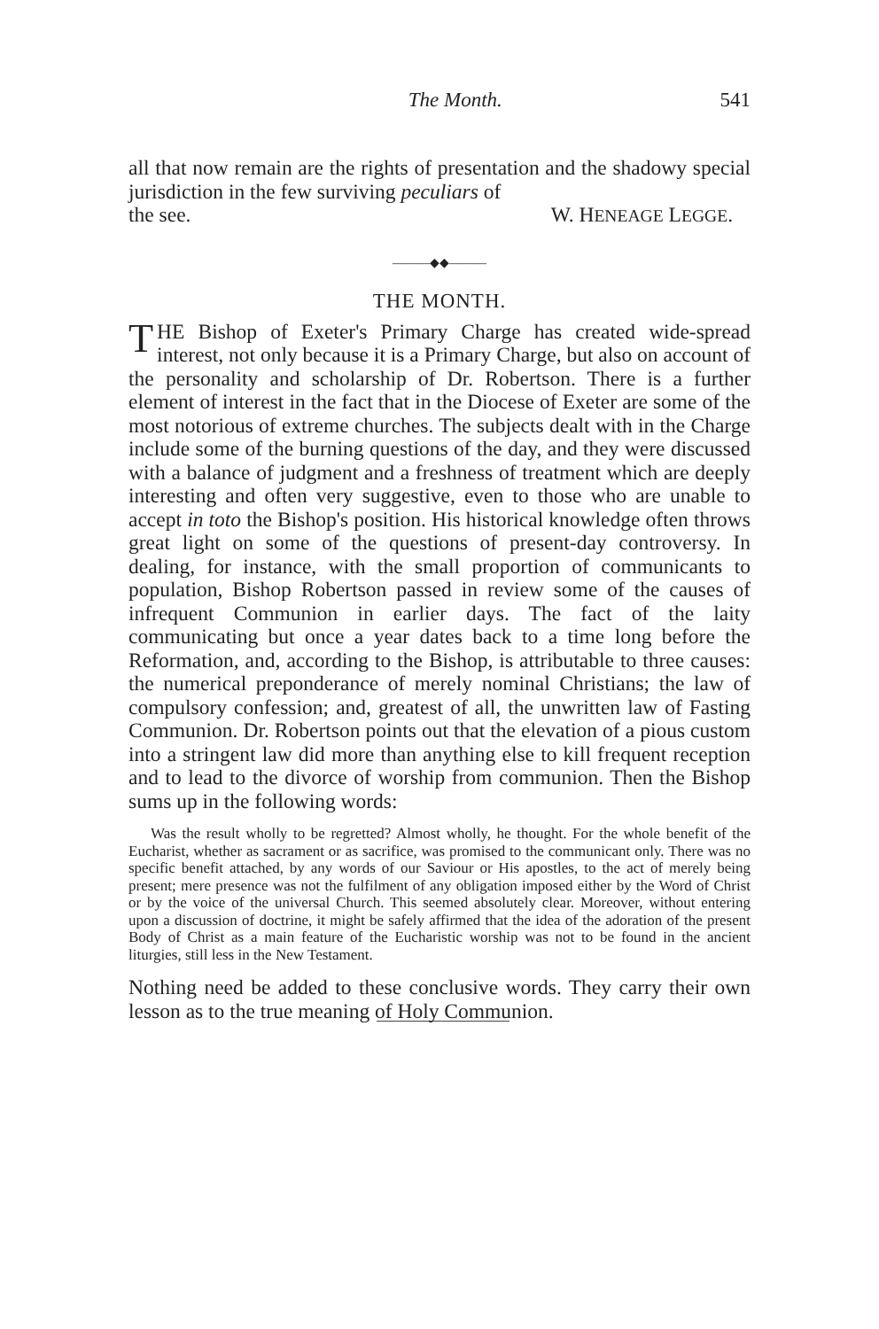The Month. 541
all that now remain are the rights of presentation and the shadowy special jurisdiction in the few surviving peculiars of
the see. W. HENEAGE LEGGE.
———◆◆———
THE MONTH.
THE Bishop of Exeter's Primary Charge has created wide-spread interest, not only because it is a Primary Charge, but also on account of the personality and scholarship of Dr. Robertson. There is a further element of interest in the fact that in the Diocese of Exeter are some of the most notorious of extreme churches. The subjects dealt with in the Charge include some of the burning questions of the day, and they were discussed with a balance of judgment and a freshness of treatment which are deeply interesting and often very suggestive, even to those who are unable to accept in toto the Bishop's position. His historical knowledge often throws great light on some of the questions of present-day controversy. In dealing, for instance, with the small proportion of communicants to population, Bishop Robertson passed in review some of the causes of infrequent Communion in earlier days. The fact of the laity communicating but once a year dates back to a time long before the Reformation, and, according to the Bishop, is attributable to three causes: the numerical preponderance of merely nominal Christians; the law of compulsory confession; and, greatest of all, the unwritten law of Fasting Communion. Dr. Robertson points out that the elevation of a pious custom into a stringent law did more than anything else to kill frequent reception and to lead to the divorce of worship from communion. Then the Bishop sums up in the following words:
Was the result wholly to be regretted? Almost wholly, he thought. For the whole benefit of the Eucharist, whether as sacrament or as sacrifice, was promised to the communicant only. There was no specific benefit attached, by any words of our Saviour or His apostles, to the act of merely being present; mere presence was not the fulfilment of any obligation imposed either by the Word of Christ or by the voice of the universal Church. This seemed absolutely clear. Moreover, without entering upon a discussion of doctrine, it might be safely affirmed that the idea of the adoration of the present Body of Christ as a main feature of the Eucharistic worship was not to be found in the ancient liturgies, still less in the New Testament.
Nothing need be added to these conclusive words. They carry their own lesson as to the true meaning of Holy Communion.